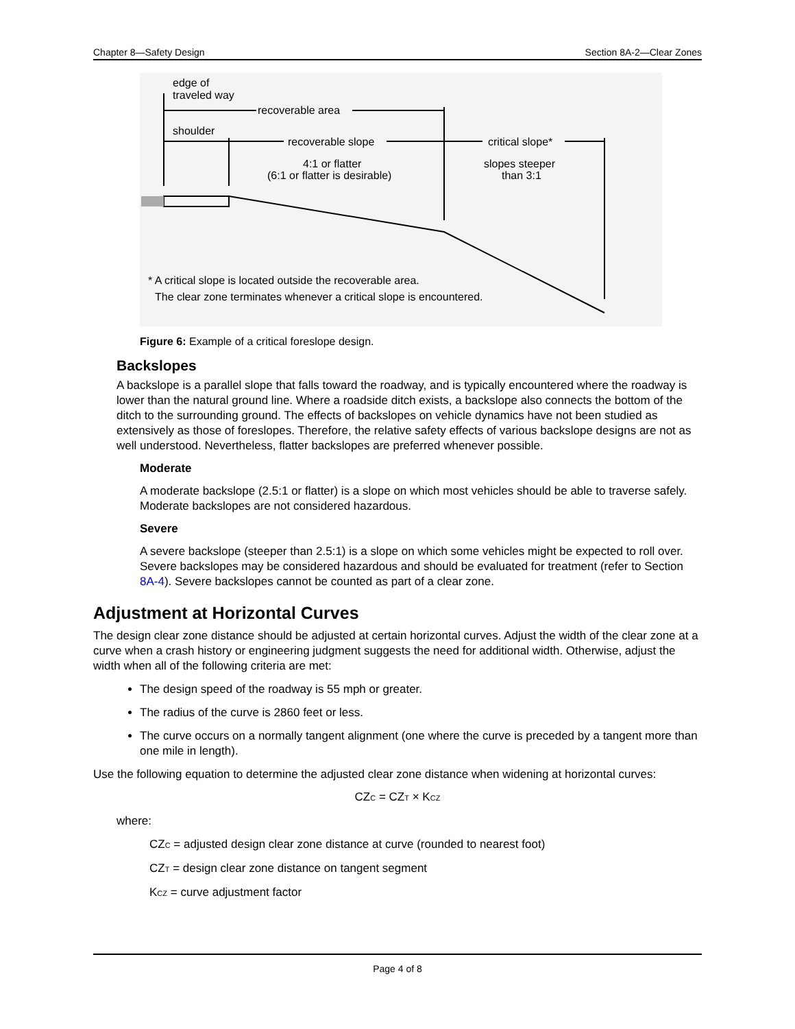Chapter 8—Safety Design Section 8A-2—Clear Zones
edge of
traveled way
recoverable area
shoulder
recoverable slope
critical slope*
4:1 or flatter
(6:1 or flatter is desirable)
slopes steeper
than 3:1
* A critical slope is located outside the recoverable area.
The clear zone terminates whenever a critical slope is encountered.
Figure 6: Example of a critical foreslope design.
Backslopes
A backslope is a parallel slope that falls toward the roadway, and is typically encountered where the roadway is lower than the natural ground line. Where a roadside ditch exists, a backslope also connects the bottom of the ditch to the surrounding ground. The effects of backslopes on vehicle dynamics have not been studied as extensively as those of foreslopes. Therefore, the relative safety effects of various backslope designs are not as well understood. Nevertheless, flatter backslopes are preferred whenever possible.
Moderate
A moderate backslope (2.5:1 or flatter) is a slope on which most vehicles should be able to traverse safely. Moderate backslopes are not considered hazardous.
Severe
A severe backslope (steeper than 2.5:1) is a slope on which some vehicles might be expected to roll over. Severe backslopes may be considered hazardous and should be evaluated for treatment (refer to Section 8A-4). Severe backslopes cannot be counted as part of a clear zone.
Adjustment at Horizontal Curves
The design clear zone distance should be adjusted at certain horizontal curves. Adjust the width of the clear zone at a curve when a crash history or engineering judgment suggests the need for additional width. Otherwise, adjust the width when all of the following criteria are met:
The design speed of the roadway is 55 mph or greater.
The radius of the curve is 2860 feet or less.
The curve occurs on a normally tangent alignment (one where the curve is preceded by a tangent more than one mile in length).
Use the following equation to determine the adjusted clear zone distance when widening at horizontal curves:
CZ<sub>C</sub> = CZ<sub>T</sub> × K<sub>CZ</sub>
where:
CZ<sub>C</sub> = adjusted design clear zone distance at curve (rounded to nearest foot)
CZ<sub>T</sub> = design clear zone distance on tangent segment
K<sub>CZ</sub> = curve adjustment factor
Page 4 of 8